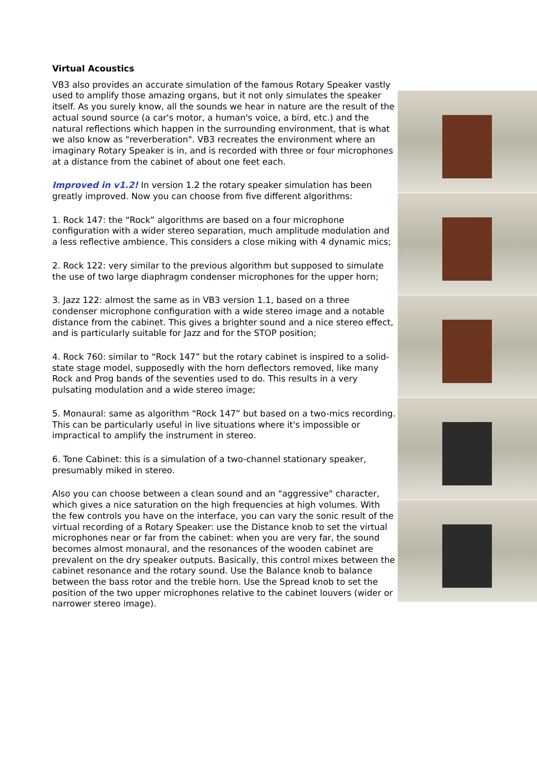Virtual Acoustics
VB3 also provides an accurate simulation of the famous Rotary Speaker vastly used to amplify those amazing organs, but it not only simulates the speaker itself. As you surely know, all the sounds we hear in nature are the result of the actual sound source (a car's motor, a human's voice, a bird, etc.) and the natural reflections which happen in the surrounding environment, that is what we also know as "reverberation". VB3 recreates the environment where an imaginary Rotary Speaker is in, and is recorded with three or four microphones at a distance from the cabinet of about one feet each.
Improved in v1.2! In version 1.2 the rotary speaker simulation has been greatly improved. Now you can choose from five different algorithms:
1. Rock 147: the “Rock” algorithms are based on a four microphone configuration with a wider stereo separation, much amplitude modulation and a less reflective ambience. This considers a close miking with 4 dynamic mics;
2. Rock 122: very similar to the previous algorithm but supposed to simulate the use of two large diaphragm condenser microphones for the upper horn;
3. Jazz 122: almost the same as in VB3 version 1.1, based on a three condenser microphone configuration with a wide stereo image and a notable distance from the cabinet. This gives a brighter sound and a nice stereo effect, and is particularly suitable for Jazz and for the STOP position;
4. Rock 760: similar to “Rock 147” but the rotary cabinet is inspired to a solid-state stage model, supposedly with the horn deflectors removed, like many Rock and Prog bands of the seventies used to do. This results in a very pulsating modulation and a wide stereo image;
5. Monaural: same as algorithm “Rock 147” but based on a two-mics recording. This can be particularly useful in live situations where it's impossible or impractical to amplify the instrument in stereo.
6. Tone Cabinet: this is a simulation of a two-channel stationary speaker, presumably miked in stereo.
Also you can choose between a clean sound and an "aggressive" character, which gives a nice saturation on the high frequencies at high volumes. With the few controls you have on the interface, you can vary the sonic result of the virtual recording of a Rotary Speaker: use the Distance knob to set the virtual microphones near or far from the cabinet: when you are very far, the sound becomes almost monaural, and the resonances of the wooden cabinet are prevalent on the dry speaker outputs. Basically, this control mixes between the cabinet resonance and the rotary sound. Use the Balance knob to balance between the bass rotor and the treble horn. Use the Spread knob to set the position of the two upper microphones relative to the cabinet louvers (wider or narrower stereo image).